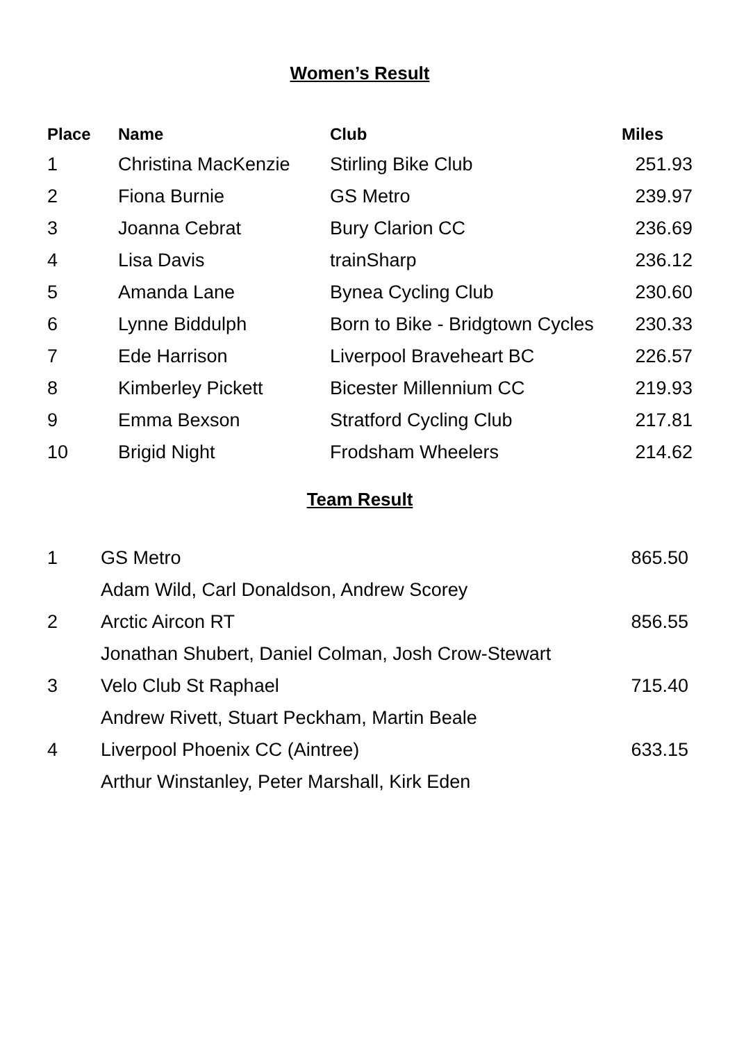Women’s Result
| Place | Name | Club | Miles |
| --- | --- | --- | --- |
| 1 | Christina MacKenzie | Stirling Bike Club | 251.93 |
| 2 | Fiona Burnie | GS Metro | 239.97 |
| 3 | Joanna Cebrat | Bury Clarion CC | 236.69 |
| 4 | Lisa Davis | trainSharp | 236.12 |
| 5 | Amanda Lane | Bynea Cycling Club | 230.60 |
| 6 | Lynne Biddulph | Born to Bike - Bridgtown Cycles | 230.33 |
| 7 | Ede Harrison | Liverpool Braveheart BC | 226.57 |
| 8 | Kimberley Pickett | Bicester Millennium CC | 219.93 |
| 9 | Emma Bexson | Stratford Cycling Club | 217.81 |
| 10 | Brigid Night | Frodsham Wheelers | 214.62 |
Team Result
| 1 | GS Metro | 865.50 |
| | Adam Wild, Carl Donaldson, Andrew Scorey | |
| 2 | Arctic Aircon RT | 856.55 |
| | Jonathan Shubert, Daniel Colman, Josh Crow-Stewart | |
| 3 | Velo Club St Raphael | 715.40 |
| | Andrew Rivett, Stuart Peckham, Martin Beale | |
| 4 | Liverpool Phoenix CC (Aintree) | 633.15 |
| | Arthur Winstanley, Peter Marshall, Kirk Eden | |